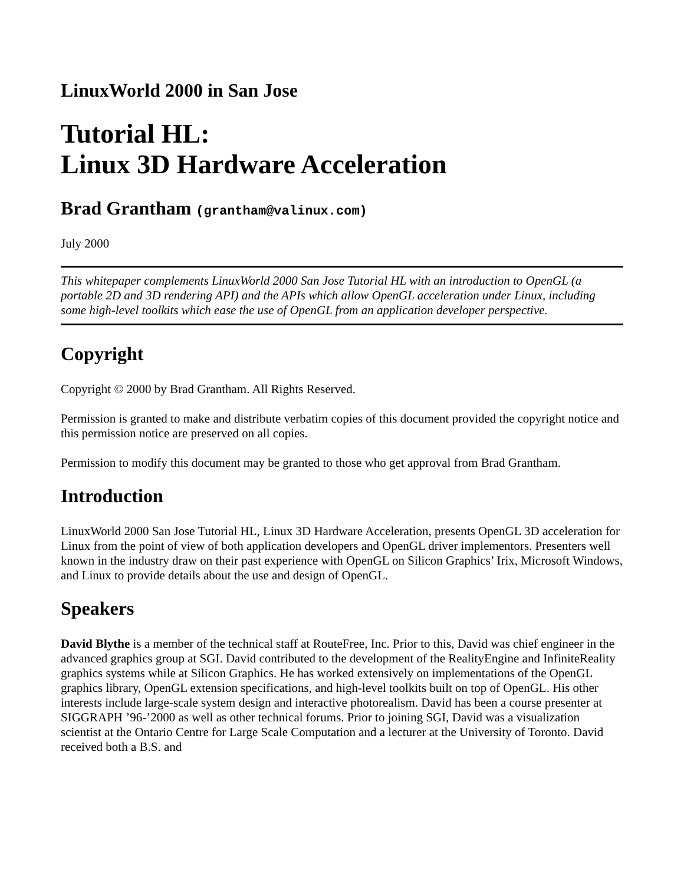LinuxWorld 2000 in San Jose
Tutorial HL:
Linux 3D Hardware Acceleration
Brad Grantham (grantham@valinux.com)
July 2000
This whitepaper complements LinuxWorld 2000 San Jose Tutorial HL with an introduction to OpenGL (a portable 2D and 3D rendering API) and the APIs which allow OpenGL acceleration under Linux, including some high-level toolkits which ease the use of OpenGL from an application developer perspective.
Copyright
Copyright © 2000 by Brad Grantham. All Rights Reserved.
Permission is granted to make and distribute verbatim copies of this document provided the copyright notice and this permission notice are preserved on all copies.
Permission to modify this document may be granted to those who get approval from Brad Grantham.
Introduction
LinuxWorld 2000 San Jose Tutorial HL, Linux 3D Hardware Acceleration, presents OpenGL 3D acceleration for Linux from the point of view of both application developers and OpenGL driver implementors. Presenters well known in the industry draw on their past experience with OpenGL on Silicon Graphics’ Irix, Microsoft Windows, and Linux to provide details about the use and design of OpenGL.
Speakers
David Blythe is a member of the technical staff at RouteFree, Inc. Prior to this, David was chief engineer in the advanced graphics group at SGI. David contributed to the development of the RealityEngine and InfiniteReality graphics systems while at Silicon Graphics. He has worked extensively on implementations of the OpenGL graphics library, OpenGL extension specifications, and high-level toolkits built on top of OpenGL. His other interests include large-scale system design and interactive photorealism. David has been a course presenter at SIGGRAPH ’96-’2000 as well as other technical forums. Prior to joining SGI, David was a visualization scientist at the Ontario Centre for Large Scale Computation and a lecturer at the University of Toronto. David received both a B.S. and